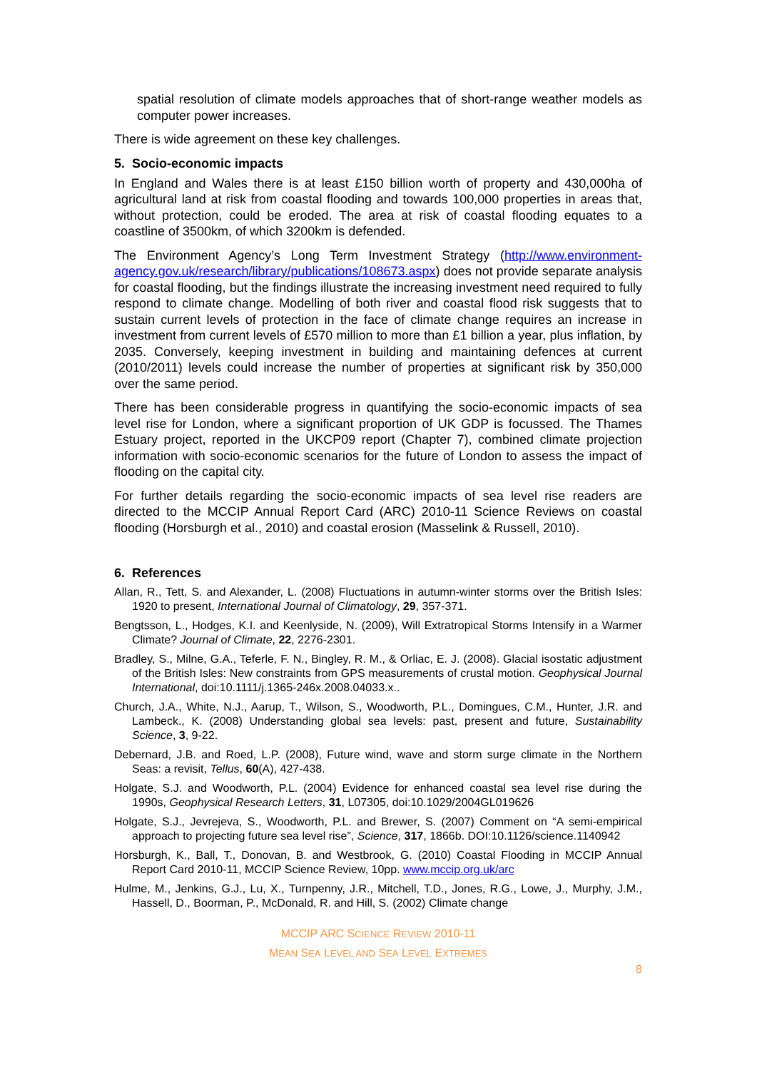spatial resolution of climate models approaches that of short-range weather models as computer power increases.
There is wide agreement on these key challenges.
5. Socio-economic impacts
In England and Wales there is at least £150 billion worth of property and 430,000ha of agricultural land at risk from coastal flooding and towards 100,000 properties in areas that, without protection, could be eroded. The area at risk of coastal flooding equates to a coastline of 3500km, of which 3200km is defended.
The Environment Agency’s Long Term Investment Strategy (http://www.environment-agency.gov.uk/research/library/publications/108673.aspx) does not provide separate analysis for coastal flooding, but the findings illustrate the increasing investment need required to fully respond to climate change. Modelling of both river and coastal flood risk suggests that to sustain current levels of protection in the face of climate change requires an increase in investment from current levels of £570 million to more than £1 billion a year, plus inflation, by 2035. Conversely, keeping investment in building and maintaining defences at current (2010/2011) levels could increase the number of properties at significant risk by 350,000 over the same period.
There has been considerable progress in quantifying the socio-economic impacts of sea level rise for London, where a significant proportion of UK GDP is focussed. The Thames Estuary project, reported in the UKCP09 report (Chapter 7), combined climate projection information with socio-economic scenarios for the future of London to assess the impact of flooding on the capital city.
For further details regarding the socio-economic impacts of sea level rise readers are directed to the MCCIP Annual Report Card (ARC) 2010-11 Science Reviews on coastal flooding (Horsburgh et al., 2010) and coastal erosion (Masselink & Russell, 2010).
6. References
Allan, R., Tett, S. and Alexander, L. (2008) Fluctuations in autumn-winter storms over the British Isles: 1920 to present, International Journal of Climatology, 29, 357-371.
Bengtsson, L., Hodges, K.I. and Keenlyside, N. (2009), Will Extratropical Storms Intensify in a Warmer Climate? Journal of Climate, 22, 2276-2301.
Bradley, S., Milne, G.A., Teferle, F. N., Bingley, R. M., & Orliac, E. J. (2008). Glacial isostatic adjustment of the British Isles: New constraints from GPS measurements of crustal motion. Geophysical Journal International, doi:10.1111/j.1365-246x.2008.04033.x..
Church, J.A., White, N.J., Aarup, T., Wilson, S., Woodworth, P.L., Domingues, C.M., Hunter, J.R. and Lambeck., K. (2008) Understanding global sea levels: past, present and future, Sustainability Science, 3, 9-22.
Debernard, J.B. and Roed, L.P. (2008), Future wind, wave and storm surge climate in the Northern Seas: a revisit, Tellus, 60(A), 427-438.
Holgate, S.J. and Woodworth, P.L. (2004) Evidence for enhanced coastal sea level rise during the 1990s, Geophysical Research Letters, 31, L07305, doi:10.1029/2004GL019626
Holgate, S.J., Jevrejeva, S., Woodworth, P.L. and Brewer, S. (2007) Comment on “A semi-empirical approach to projecting future sea level rise”, Science, 317, 1866b. DOI:10.1126/science.1140942
Horsburgh, K., Ball, T., Donovan, B. and Westbrook, G. (2010) Coastal Flooding in MCCIP Annual Report Card 2010-11, MCCIP Science Review, 10pp. www.mccip.org.uk/arc
Hulme, M., Jenkins, G.J., Lu, X., Turnpenny, J.R., Mitchell, T.D., Jones, R.G., Lowe, J., Murphy, J.M., Hassell, D., Boorman, P., McDonald, R. and Hill, S. (2002) Climate change
MCCIP ARC SCIENCE REVIEW 2010-11
MEAN SEA LEVEL AND SEA LEVEL EXTREMES
8